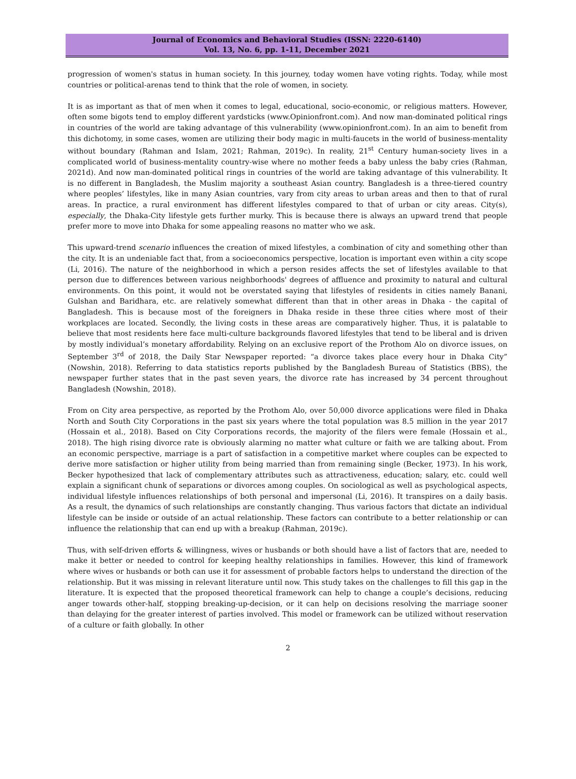Journal of Economics and Behavioral Studies (ISSN: 2220-6140)
Vol. 13, No. 6, pp. 1-11, December 2021
progression of women's status in human society. In this journey, today women have voting rights. Today, while most countries or political-arenas tend to think that the role of women, in society.
It is as important as that of men when it comes to legal, educational, socio-economic, or religious matters. However, often some bigots tend to employ different yardsticks (www.Opinionfront.com). And now man-dominated political rings in countries of the world are taking advantage of this vulnerability (www.opinionfront.com). In an aim to benefit from this dichotomy, in some cases, women are utilizing their body magic in multi-faucets in the world of business-mentality without boundary (Rahman and Islam, 2021; Rahman, 2019c). In reality, 21<sup>st</sup> Century human-society lives in a complicated world of business-mentality country-wise where no mother feeds a baby unless the baby cries (Rahman, 2021d). And now man-dominated political rings in countries of the world are taking advantage of this vulnerability. It is no different in Bangladesh, the Muslim majority a southeast Asian country. Bangladesh is a three-tiered country where peoples’ lifestyles, like in many Asian countries, vary from city areas to urban areas and then to that of rural areas. In practice, a rural environment has different lifestyles compared to that of urban or city areas. City(s), especially, the Dhaka-City lifestyle gets further murky. This is because there is always an upward trend that people prefer more to move into Dhaka for some appealing reasons no matter who we ask.
This upward-trend scenario influences the creation of mixed lifestyles, a combination of city and something other than the city. It is an undeniable fact that, from a socioeconomics perspective, location is important even within a city scope (Li, 2016). The nature of the neighborhood in which a person resides affects the set of lifestyles available to that person due to differences between various neighborhoods' degrees of affluence and proximity to natural and cultural environments. On this point, it would not be overstated saying that lifestyles of residents in cities namely Banani, Gulshan and Baridhara, etc. are relatively somewhat different than that in other areas in Dhaka - the capital of Bangladesh. This is because most of the foreigners in Dhaka reside in these three cities where most of their workplaces are located. Secondly, the living costs in these areas are comparatively higher. Thus, it is palatable to believe that most residents here face multi-culture backgrounds flavored lifestyles that tend to be liberal and is driven by mostly individual’s monetary affordability. Relying on an exclusive report of the Prothom Alo on divorce issues, on September 3<sup>rd</sup> of 2018, the Daily Star Newspaper reported: “a divorce takes place every hour in Dhaka City” (Nowshin, 2018). Referring to data statistics reports published by the Bangladesh Bureau of Statistics (BBS), the newspaper further states that in the past seven years, the divorce rate has increased by 34 percent throughout Bangladesh (Nowshin, 2018).
From on City area perspective, as reported by the Prothom Alo, over 50,000 divorce applications were filed in Dhaka North and South City Corporations in the past six years where the total population was 8.5 million in the year 2017 (Hossain et al., 2018). Based on City Corporations records, the majority of the filers were female (Hossain et al., 2018). The high rising divorce rate is obviously alarming no matter what culture or faith we are talking about. From an economic perspective, marriage is a part of satisfaction in a competitive market where couples can be expected to derive more satisfaction or higher utility from being married than from remaining single (Becker, 1973). In his work, Becker hypothesized that lack of complementary attributes such as attractiveness, education; salary, etc. could well explain a significant chunk of separations or divorces among couples. On sociological as well as psychological aspects, individual lifestyle influences relationships of both personal and impersonal (Li, 2016). It transpires on a daily basis. As a result, the dynamics of such relationships are constantly changing. Thus various factors that dictate an individual lifestyle can be inside or outside of an actual relationship. These factors can contribute to a better relationship or can influence the relationship that can end up with a breakup (Rahman, 2019c).
Thus, with self-driven efforts & willingness, wives or husbands or both should have a list of factors that are, needed to make it better or needed to control for keeping healthy relationships in families. However, this kind of framework where wives or husbands or both can use it for assessment of probable factors helps to understand the direction of the relationship. But it was missing in relevant literature until now. This study takes on the challenges to fill this gap in the literature. It is expected that the proposed theoretical framework can help to change a couple’s decisions, reducing anger towards other-half, stopping breaking-up-decision, or it can help on decisions resolving the marriage sooner than delaying for the greater interest of parties involved. This model or framework can be utilized without reservation of a culture or faith globally. In other
2